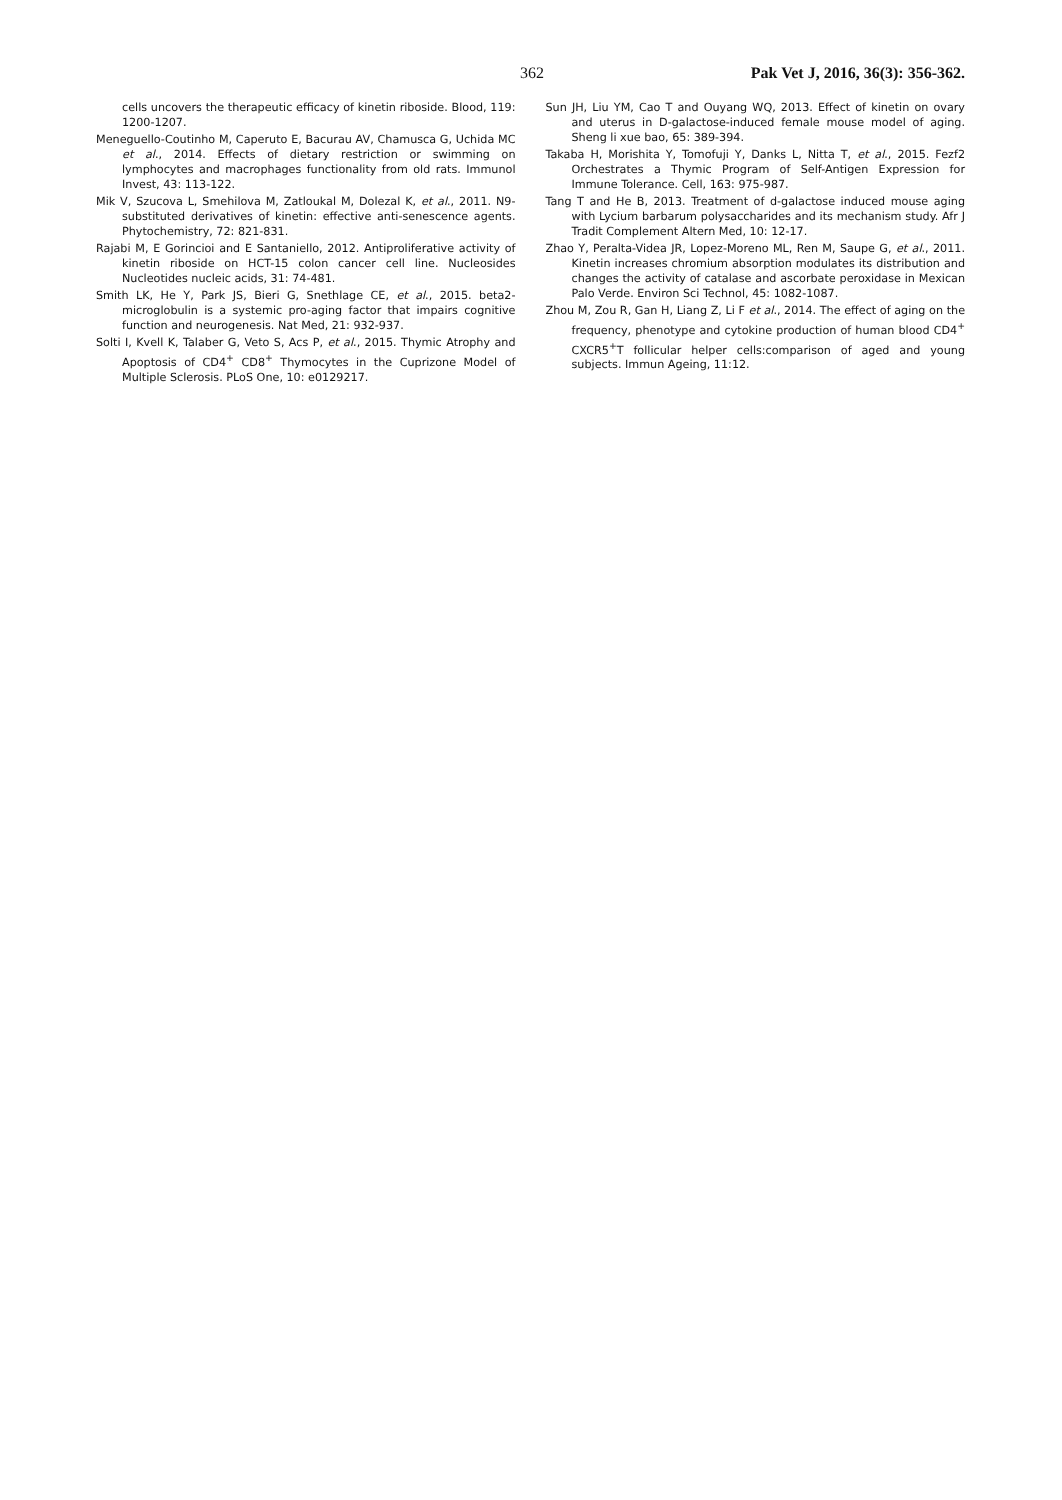362 Pak Vet J, 2016, 36(3): 356-362.
cells uncovers the therapeutic efficacy of kinetin riboside. Blood, 119: 1200-1207.
Meneguello-Coutinho M, Caperuto E, Bacurau AV, Chamusca G, Uchida MC et al., 2014. Effects of dietary restriction or swimming on lymphocytes and macrophages functionality from old rats. Immunol Invest, 43: 113-122.
Mik V, Szucova L, Smehilova M, Zatloukal M, Dolezal K, et al., 2011. N9-substituted derivatives of kinetin: effective anti-senescence agents. Phytochemistry, 72: 821-831.
Rajabi M, E Gorincioi and E Santaniello, 2012. Antiproliferative activity of kinetin riboside on HCT-15 colon cancer cell line. Nucleosides Nucleotides nucleic acids, 31: 74-481.
Smith LK, He Y, Park JS, Bieri G, Snethlage CE, et al., 2015. beta2-microglobulin is a systemic pro-aging factor that impairs cognitive function and neurogenesis. Nat Med, 21: 932-937.
Solti I, Kvell K, Talaber G, Veto S, Acs P, et al., 2015. Thymic Atrophy and Apoptosis of CD4<sup>+</sup> CD8<sup>+</sup> Thymocytes in the Cuprizone Model of Multiple Sclerosis. PLoS One, 10: e0129217.
Sun JH, Liu YM, Cao T and Ouyang WQ, 2013. Effect of kinetin on ovary and uterus in D-galactose-induced female mouse model of aging. Sheng li xue bao, 65: 389-394.
Takaba H, Morishita Y, Tomofuji Y, Danks L, Nitta T, et al., 2015. Fezf2 Orchestrates a Thymic Program of Self-Antigen Expression for Immune Tolerance. Cell, 163: 975-987.
Tang T and He B, 2013. Treatment of d-galactose induced mouse aging with Lycium barbarum polysaccharides and its mechanism study. Afr J Tradit Complement Altern Med, 10: 12-17.
Zhao Y, Peralta-Videa JR, Lopez-Moreno ML, Ren M, Saupe G, et al., 2011. Kinetin increases chromium absorption modulates its distribution and changes the activity of catalase and ascorbate peroxidase in Mexican Palo Verde. Environ Sci Technol, 45: 1082-1087.
Zhou M, Zou R, Gan H, Liang Z, Li F et al., 2014. The effect of aging on the frequency, phenotype and cytokine production of human blood CD4<sup>+</sup> CXCR5<sup>+</sup>T follicular helper cells:comparison of aged and young subjects. Immun Ageing, 11:12.